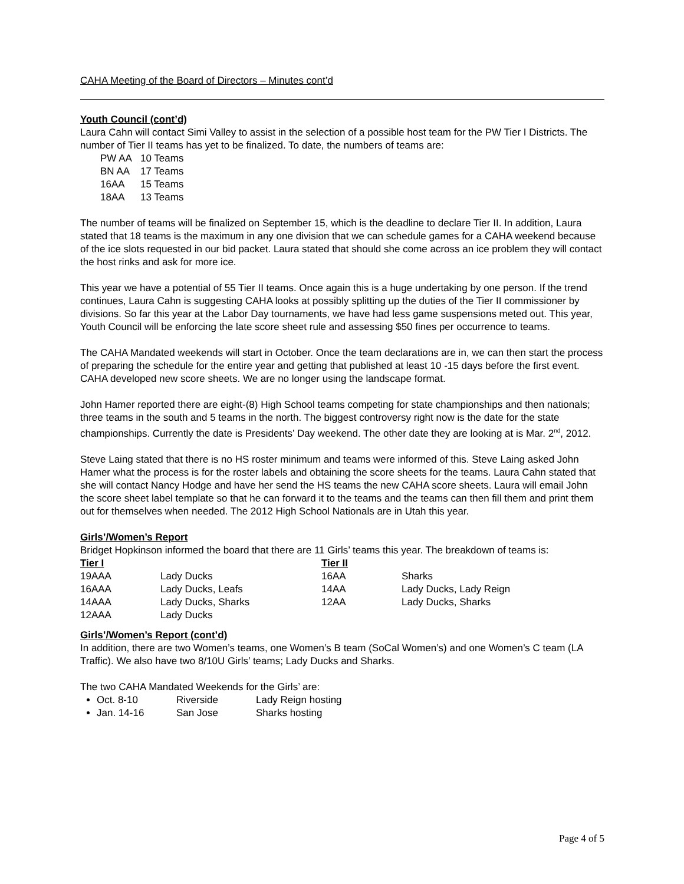CAHA Meeting of the Board of Directors – Minutes cont’d
Youth Council (cont’d)
Laura Cahn will contact Simi Valley to assist in the selection of a possible host team for the PW Tier I Districts. The number of Tier II teams has yet to be finalized. To date, the numbers of teams are:
| PW AA | 10 Teams |
| BN AA | 17 Teams |
| 16AA | 15 Teams |
| 18AA | 13 Teams |
The number of teams will be finalized on September 15, which is the deadline to declare Tier II. In addition, Laura stated that 18 teams is the maximum in any one division that we can schedule games for a CAHA weekend because of the ice slots requested in our bid packet. Laura stated that should she come across an ice problem they will contact the host rinks and ask for more ice.
This year we have a potential of 55 Tier II teams. Once again this is a huge undertaking by one person. If the trend continues, Laura Cahn is suggesting CAHA looks at possibly splitting up the duties of the Tier II commissioner by divisions. So far this year at the Labor Day tournaments, we have had less game suspensions meted out. This year, Youth Council will be enforcing the late score sheet rule and assessing $50 fines per occurrence to teams.
The CAHA Mandated weekends will start in October. Once the team declarations are in, we can then start the process of preparing the schedule for the entire year and getting that published at least 10 -15 days before the first event. CAHA developed new score sheets. We are no longer using the landscape format.
John Hamer reported there are eight-(8) High School teams competing for state championships and then nationals; three teams in the south and 5 teams in the north. The biggest controversy right now is the date for the state championships. Currently the date is Presidents’ Day weekend. The other date they are looking at is Mar. 2<sup>nd</sup>, 2012.
Steve Laing stated that there is no HS roster minimum and teams were informed of this. Steve Laing asked John Hamer what the process is for the roster labels and obtaining the score sheets for the teams. Laura Cahn stated that she will contact Nancy Hodge and have her send the HS teams the new CAHA score sheets. Laura will email John the score sheet label template so that he can forward it to the teams and the teams can then fill them and print them out for themselves when needed. The 2012 High School Nationals are in Utah this year.
Girls’/Women’s Report
Bridget Hopkinson informed the board that there are 11 Girls’ teams this year. The breakdown of teams is:
| Tier I | | Tier II | |
| --- | --- | --- | --- |
| 19AAA | Lady Ducks | 16AA | Sharks |
| 16AAA | Lady Ducks, Leafs | 14AA | Lady Ducks, Lady Reign |
| 14AAA | Lady Ducks, Sharks | 12AA | Lady Ducks, Sharks |
| 12AAA | Lady Ducks | | |
Girls’/Women’s Report (cont’d)
In addition, there are two Women’s teams, one Women’s B team (SoCal Women’s) and one Women’s C team (LA Traffic). We also have two 8/10U Girls’ teams; Lady Ducks and Sharks.
The two CAHA Mandated Weekends for the Girls’ are:
Oct. 8-10 Riverside Lady Reign hosting
Jan. 14-16 San Jose Sharks hosting
Page 4 of 5